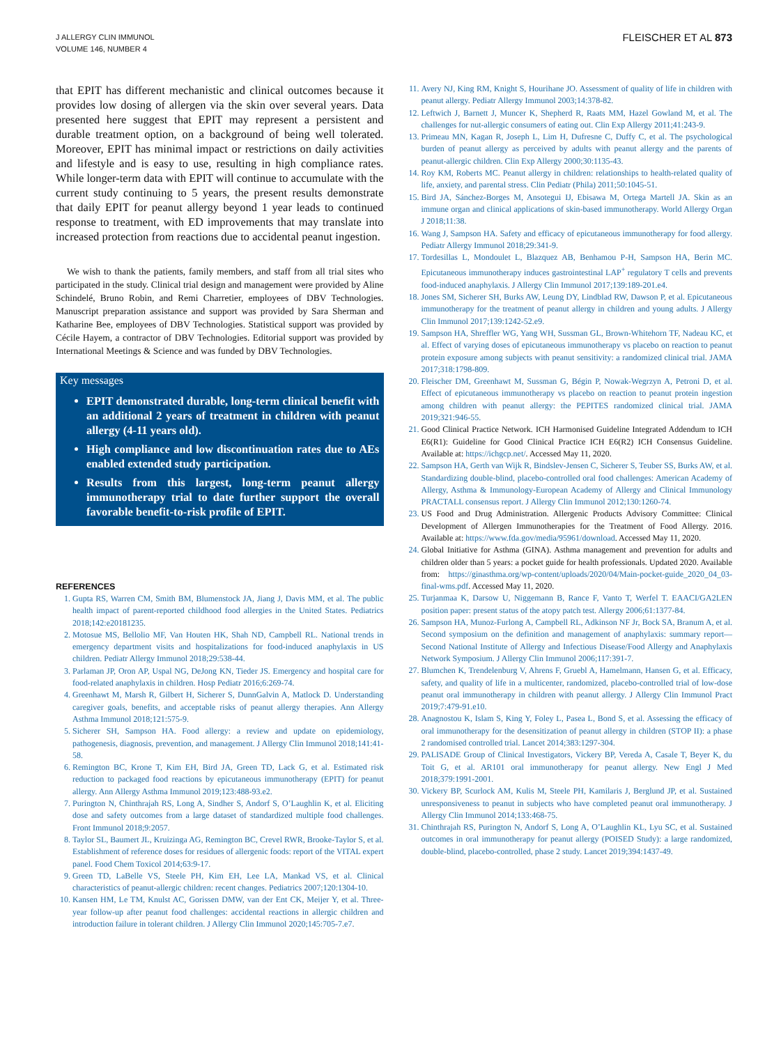J ALLERGY CLIN IMMUNOL
VOLUME 146, NUMBER 4
FLEISCHER ET AL 873
that EPIT has different mechanistic and clinical outcomes because it provides low dosing of allergen via the skin over several years. Data presented here suggest that EPIT may represent a persistent and durable treatment option, on a background of being well tolerated. Moreover, EPIT has minimal impact or restrictions on daily activities and lifestyle and is easy to use, resulting in high compliance rates. While longer-term data with EPIT will continue to accumulate with the current study continuing to 5 years, the present results demonstrate that daily EPIT for peanut allergy beyond 1 year leads to continued response to treatment, with ED improvements that may translate into increased protection from reactions due to accidental peanut ingestion.
We wish to thank the patients, family members, and staff from all trial sites who participated in the study. Clinical trial design and management were provided by Aline Schindelé, Bruno Robin, and Remi Charretier, employees of DBV Technologies. Manuscript preparation assistance and support was provided by Sara Sherman and Katharine Bee, employees of DBV Technologies. Statistical support was provided by Cécile Hayem, a contractor of DBV Technologies. Editorial support was provided by International Meetings & Science and was funded by DBV Technologies.
Key messages
EPIT demonstrated durable, long-term clinical benefit with an additional 2 years of treatment in children with peanut allergy (4-11 years old).
High compliance and low discontinuation rates due to AEs enabled extended study participation.
Results from this largest, long-term peanut allergy immunotherapy trial to date further support the overall favorable benefit-to-risk profile of EPIT.
REFERENCES
1. Gupta RS, Warren CM, Smith BM, Blumenstock JA, Jiang J, Davis MM, et al. The public health impact of parent-reported childhood food allergies in the United States. Pediatrics 2018;142:e20181235.
2. Motosue MS, Bellolio MF, Van Houten HK, Shah ND, Campbell RL. National trends in emergency department visits and hospitalizations for food-induced anaphylaxis in US children. Pediatr Allergy Immunol 2018;29:538-44.
3. Parlaman JP, Oron AP, Uspal NG, DeJong KN, Tieder JS. Emergency and hospital care for food-related anaphylaxis in children. Hosp Pediatr 2016;6:269-74.
4. Greenhawt M, Marsh R, Gilbert H, Sicherer S, DunnGalvin A, Matlock D. Understanding caregiver goals, benefits, and acceptable risks of peanut allergy therapies. Ann Allergy Asthma Immunol 2018;121:575-9.
5. Sicherer SH, Sampson HA. Food allergy: a review and update on epidemiology, pathogenesis, diagnosis, prevention, and management. J Allergy Clin Immunol 2018;141:41-58.
6. Remington BC, Krone T, Kim EH, Bird JA, Green TD, Lack G, et al. Estimated risk reduction to packaged food reactions by epicutaneous immunotherapy (EPIT) for peanut allergy. Ann Allergy Asthma Immunol 2019;123:488-93.e2.
7. Purington N, Chinthrajah RS, Long A, Sindher S, Andorf S, O’Laughlin K, et al. Eliciting dose and safety outcomes from a large dataset of standardized multiple food challenges. Front Immunol 2018;9:2057.
8. Taylor SL, Baumert JL, Kruizinga AG, Remington BC, Crevel RWR, Brooke-Taylor S, et al. Establishment of reference doses for residues of allergenic foods: report of the VITAL expert panel. Food Chem Toxicol 2014;63:9-17.
9. Green TD, LaBelle VS, Steele PH, Kim EH, Lee LA, Mankad VS, et al. Clinical characteristics of peanut-allergic children: recent changes. Pediatrics 2007;120:1304-10.
10. Kansen HM, Le TM, Knulst AC, Gorissen DMW, van der Ent CK, Meijer Y, et al. Three-year follow-up after peanut food challenges: accidental reactions in allergic children and introduction failure in tolerant children. J Allergy Clin Immunol 2020;145:705-7.e7.
11. Avery NJ, King RM, Knight S, Hourihane JO. Assessment of quality of life in children with peanut allergy. Pediatr Allergy Immunol 2003;14:378-82.
12. Leftwich J, Barnett J, Muncer K, Shepherd R, Raats MM, Hazel Gowland M, et al. The challenges for nut-allergic consumers of eating out. Clin Exp Allergy 2011;41:243-9.
13. Primeau MN, Kagan R, Joseph L, Lim H, Dufresne C, Duffy C, et al. The psychological burden of peanut allergy as perceived by adults with peanut allergy and the parents of peanut-allergic children. Clin Exp Allergy 2000;30:1135-43.
14. Roy KM, Roberts MC. Peanut allergy in children: relationships to health-related quality of life, anxiety, and parental stress. Clin Pediatr (Phila) 2011;50:1045-51.
15. Bird JA, Sánchez-Borges M, Ansotegui IJ, Ebisawa M, Ortega Martell JA. Skin as an immune organ and clinical applications of skin-based immunotherapy. World Allergy Organ J 2018;11:38.
16. Wang J, Sampson HA. Safety and efficacy of epicutaneous immunotherapy for food allergy. Pediatr Allergy Immunol 2018;29:341-9.
17. Tordesillas L, Mondoulet L, Blazquez AB, Benhamou P-H, Sampson HA, Berin MC. Epicutaneous immunotherapy induces gastrointestinal LAP<sup>+</sup> regulatory T cells and prevents food-induced anaphylaxis. J Allergy Clin Immunol 2017;139:189-201.e4.
18. Jones SM, Sicherer SH, Burks AW, Leung DY, Lindblad RW, Dawson P, et al. Epicutaneous immunotherapy for the treatment of peanut allergy in children and young adults. J Allergy Clin Immunol 2017;139:1242-52.e9.
19. Sampson HA, Shreffler WG, Yang WH, Sussman GL, Brown-Whitehorn TF, Nadeau KC, et al. Effect of varying doses of epicutaneous immunotherapy vs placebo on reaction to peanut protein exposure among subjects with peanut sensitivity: a randomized clinical trial. JAMA 2017;318:1798-809.
20. Fleischer DM, Greenhawt M, Sussman G, Bégin P, Nowak-Wegrzyn A, Petroni D, et al. Effect of epicutaneous immunotherapy vs placebo on reaction to peanut protein ingestion among children with peanut allergy: the PEPITES randomized clinical trial. JAMA 2019;321:946-55.
21. Good Clinical Practice Network. ICH Harmonised Guideline Integrated Addendum to ICH E6(R1): Guideline for Good Clinical Practice ICH E6(R2) ICH Consensus Guideline. Available at: https://ichgcp.net/. Accessed May 11, 2020.
22. Sampson HA, Gerth van Wijk R, Bindslev-Jensen C, Sicherer S, Teuber SS, Burks AW, et al. Standardizing double-blind, placebo-controlled oral food challenges: American Academy of Allergy, Asthma & Immunology-European Academy of Allergy and Clinical Immunology PRACTALL consensus report. J Allergy Clin Immunol 2012;130:1260-74.
23. US Food and Drug Administration. Allergenic Products Advisory Committee: Clinical Development of Allergen Immunotherapies for the Treatment of Food Allergy. 2016. Available at: https://www.fda.gov/media/95961/download. Accessed May 11, 2020.
24. Global Initiative for Asthma (GINA). Asthma management and prevention for adults and children older than 5 years: a pocket guide for health professionals. Updated 2020. Available from: https://ginasthma.org/wp-content/uploads/2020/04/Main-pocket-guide_2020_04_03-final-wms.pdf. Accessed May 11, 2020.
25. Turjanmaa K, Darsow U, Niggemann B, Rance F, Vanto T, Werfel T. EAACI/GA2LEN position paper: present status of the atopy patch test. Allergy 2006;61:1377-84.
26. Sampson HA, Munoz-Furlong A, Campbell RL, Adkinson NF Jr, Bock SA, Branum A, et al. Second symposium on the definition and management of anaphylaxis: summary report—Second National Institute of Allergy and Infectious Disease/Food Allergy and Anaphylaxis Network Symposium. J Allergy Clin Immunol 2006;117:391-7.
27. Blumchen K, Trendelenburg V, Ahrens F, Gruebl A, Hamelmann, Hansen G, et al. Efficacy, safety, and quality of life in a multicenter, randomized, placebo-controlled trial of low-dose peanut oral immunotherapy in children with peanut allergy. J Allergy Clin Immunol Pract 2019;7:479-91.e10.
28. Anagnostou K, Islam S, King Y, Foley L, Pasea L, Bond S, et al. Assessing the efficacy of oral immunotherapy for the desensitization of peanut allergy in children (STOP II): a phase 2 randomised controlled trial. Lancet 2014;383:1297-304.
29. PALISADE Group of Clinical Investigators, Vickery BP, Vereda A, Casale T, Beyer K, du Toit G, et al. AR101 oral immunotherapy for peanut allergy. New Engl J Med 2018;379:1991-2001.
30. Vickery BP, Scurlock AM, Kulis M, Steele PH, Kamilaris J, Berglund JP, et al. Sustained unresponsiveness to peanut in subjects who have completed peanut oral immunotherapy. J Allergy Clin Immunol 2014;133:468-75.
31. Chinthrajah RS, Purington N, Andorf S, Long A, O’Laughlin KL, Lyu SC, et al. Sustained outcomes in oral immunotherapy for peanut allergy (POISED Study): a large randomized, double-blind, placebo-controlled, phase 2 study. Lancet 2019;394:1437-49.